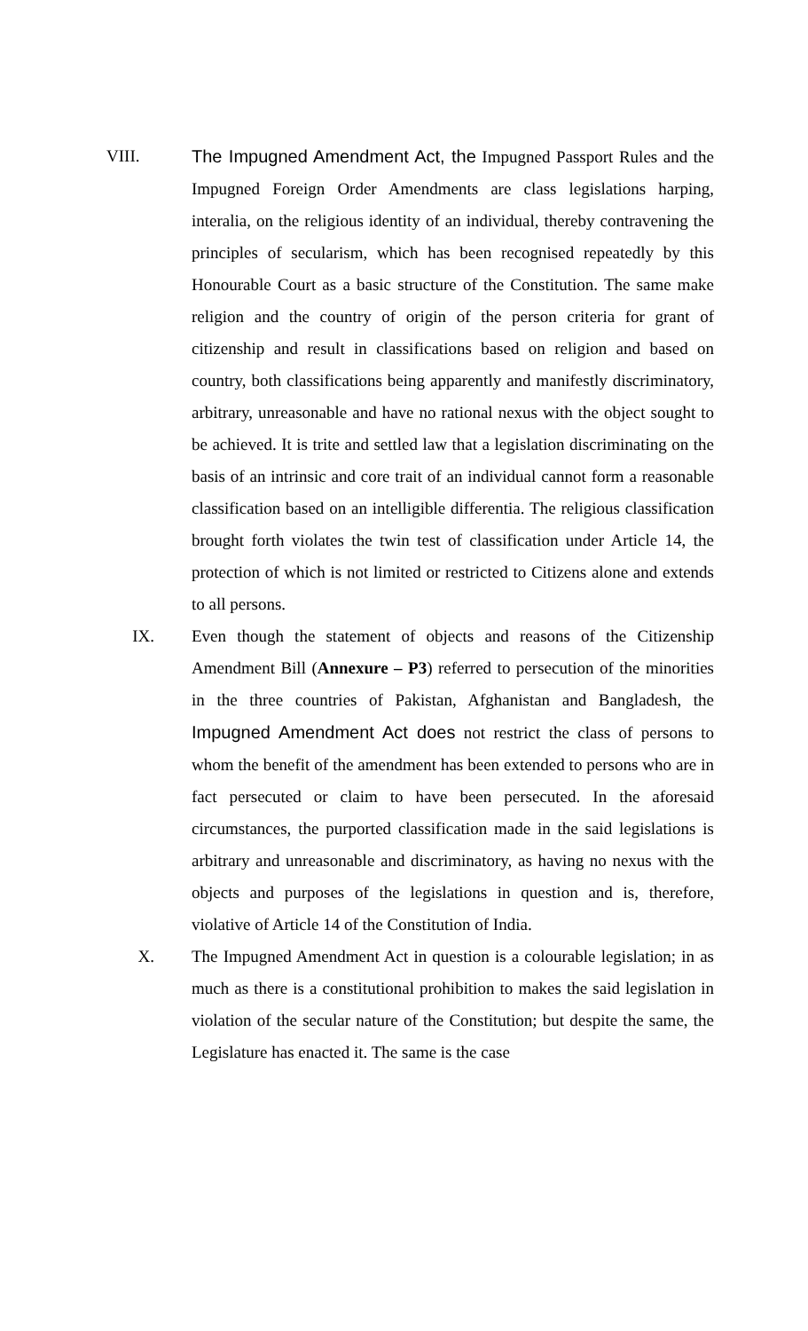VIII. The Impugned Amendment Act, the Impugned Passport Rules and the Impugned Foreign Order Amendments are class legislations harping, interalia, on the religious identity of an individual, thereby contravening the principles of secularism, which has been recognised repeatedly by this Honourable Court as a basic structure of the Constitution. The same make religion and the country of origin of the person criteria for grant of citizenship and result in classifications based on religion and based on country, both classifications being apparently and manifestly discriminatory, arbitrary, unreasonable and have no rational nexus with the object sought to be achieved. It is trite and settled law that a legislation discriminating on the basis of an intrinsic and core trait of an individual cannot form a reasonable classification based on an intelligible differentia. The religious classification brought forth violates the twin test of classification under Article 14, the protection of which is not limited or restricted to Citizens alone and extends to all persons.
IX. Even though the statement of objects and reasons of the Citizenship Amendment Bill (Annexure – P3) referred to persecution of the minorities in the three countries of Pakistan, Afghanistan and Bangladesh, the Impugned Amendment Act does not restrict the class of persons to whom the benefit of the amendment has been extended to persons who are in fact persecuted or claim to have been persecuted. In the aforesaid circumstances, the purported classification made in the said legislations is arbitrary and unreasonable and discriminatory, as having no nexus with the objects and purposes of the legislations in question and is, therefore, violative of Article 14 of the Constitution of India.
X. The Impugned Amendment Act in question is a colourable legislation; in as much as there is a constitutional prohibition to makes the said legislation in violation of the secular nature of the Constitution; but despite the same, the Legislature has enacted it. The same is the case